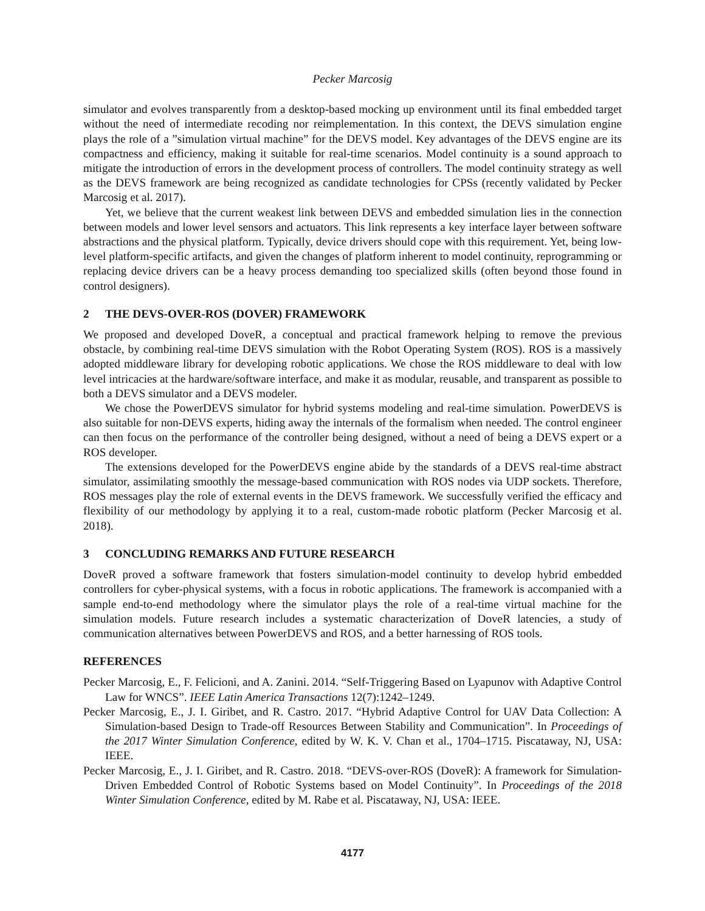Pecker Marcosig
simulator and evolves transparently from a desktop-based mocking up environment until its final embedded target without the need of intermediate recoding nor reimplementation. In this context, the DEVS simulation engine plays the role of a ”simulation virtual machine” for the DEVS model. Key advantages of the DEVS engine are its compactness and efficiency, making it suitable for real-time scenarios. Model continuity is a sound approach to mitigate the introduction of errors in the development process of controllers. The model continuity strategy as well as the DEVS framework are being recognized as candidate technologies for CPSs (recently validated by Pecker Marcosig et al. 2017).
Yet, we believe that the current weakest link between DEVS and embedded simulation lies in the connection between models and lower level sensors and actuators. This link represents a key interface layer between software abstractions and the physical platform. Typically, device drivers should cope with this requirement. Yet, being low-level platform-specific artifacts, and given the changes of platform inherent to model continuity, reprogramming or replacing device drivers can be a heavy process demanding too specialized skills (often beyond those found in control designers).
2 THE DEVS-OVER-ROS (DOVER) FRAMEWORK
We proposed and developed DoveR, a conceptual and practical framework helping to remove the previous obstacle, by combining real-time DEVS simulation with the Robot Operating System (ROS). ROS is a massively adopted middleware library for developing robotic applications. We chose the ROS middleware to deal with low level intricacies at the hardware/software interface, and make it as modular, reusable, and transparent as possible to both a DEVS simulator and a DEVS modeler.
We chose the PowerDEVS simulator for hybrid systems modeling and real-time simulation. PowerDEVS is also suitable for non-DEVS experts, hiding away the internals of the formalism when needed. The control engineer can then focus on the performance of the controller being designed, without a need of being a DEVS expert or a ROS developer.
The extensions developed for the PowerDEVS engine abide by the standards of a DEVS real-time abstract simulator, assimilating smoothly the message-based communication with ROS nodes via UDP sockets. Therefore, ROS messages play the role of external events in the DEVS framework. We successfully verified the efficacy and flexibility of our methodology by applying it to a real, custom-made robotic platform (Pecker Marcosig et al. 2018).
3 CONCLUDING REMARKS AND FUTURE RESEARCH
DoveR proved a software framework that fosters simulation-model continuity to develop hybrid embedded controllers for cyber-physical systems, with a focus in robotic applications. The framework is accompanied with a sample end-to-end methodology where the simulator plays the role of a real-time virtual machine for the simulation models. Future research includes a systematic characterization of DoveR latencies, a study of communication alternatives between PowerDEVS and ROS, and a better harnessing of ROS tools.
REFERENCES
Pecker Marcosig, E., F. Felicioni, and A. Zanini. 2014. “Self-Triggering Based on Lyapunov with Adaptive Control Law for WNCS”. IEEE Latin America Transactions 12(7):1242–1249.
Pecker Marcosig, E., J. I. Giribet, and R. Castro. 2017. “Hybrid Adaptive Control for UAV Data Collection: A Simulation-based Design to Trade-off Resources Between Stability and Communication”. In Proceedings of the 2017 Winter Simulation Conference, edited by W. K. V. Chan et al., 1704–1715. Piscataway, NJ, USA: IEEE.
Pecker Marcosig, E., J. I. Giribet, and R. Castro. 2018. “DEVS-over-ROS (DoveR): A framework for Simulation-Driven Embedded Control of Robotic Systems based on Model Continuity”. In Proceedings of the 2018 Winter Simulation Conference, edited by M. Rabe et al. Piscataway, NJ, USA: IEEE.
4177